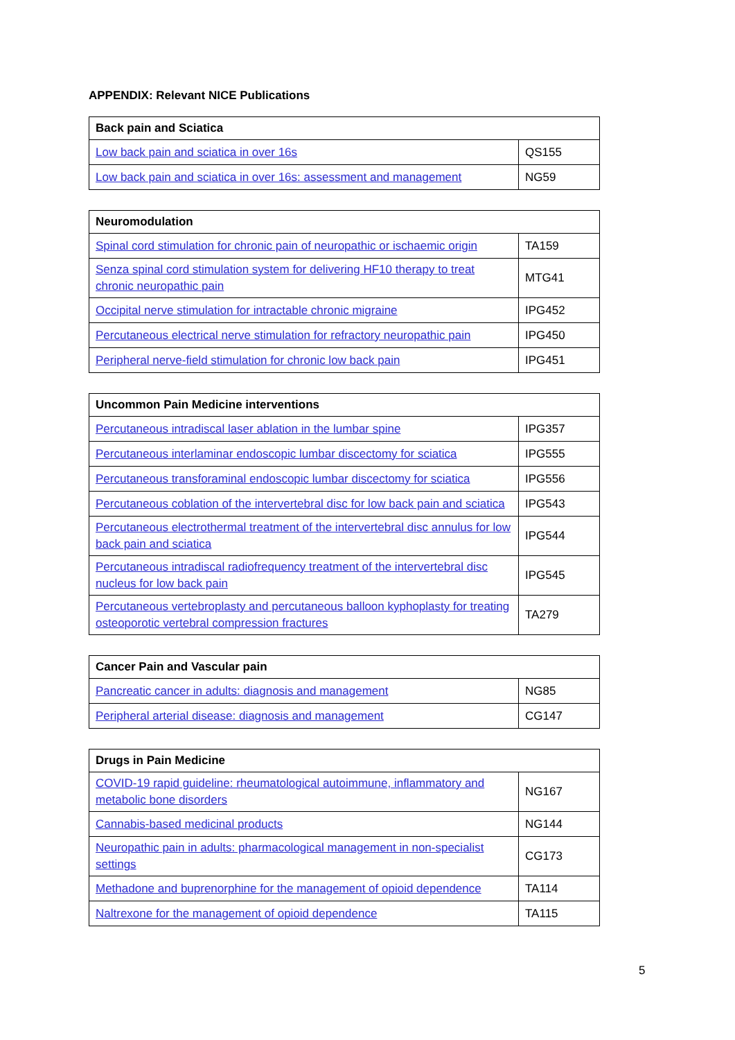APPENDIX: Relevant NICE Publications
| Back pain and Sciatica | |
| --- | --- |
| Low back pain and sciatica in over 16s | QS155 |
| Low back pain and sciatica in over 16s: assessment and management | NG59 |
| Neuromodulation | |
| --- | --- |
| Spinal cord stimulation for chronic pain of neuropathic or ischaemic origin | TA159 |
| Senza spinal cord stimulation system for delivering HF10 therapy to treat chronic neuropathic pain | MTG41 |
| Occipital nerve stimulation for intractable chronic migraine | IPG452 |
| Percutaneous electrical nerve stimulation for refractory neuropathic pain | IPG450 |
| Peripheral nerve-field stimulation for chronic low back pain | IPG451 |
| Uncommon Pain Medicine interventions | |
| --- | --- |
| Percutaneous intradiscal laser ablation in the lumbar spine | IPG357 |
| Percutaneous interlaminar endoscopic lumbar discectomy for sciatica | IPG555 |
| Percutaneous transforaminal endoscopic lumbar discectomy for sciatica | IPG556 |
| Percutaneous coblation of the intervertebral disc for low back pain and sciatica | IPG543 |
| Percutaneous electrothermal treatment of the intervertebral disc annulus for low back pain and sciatica | IPG544 |
| Percutaneous intradiscal radiofrequency treatment of the intervertebral disc nucleus for low back pain | IPG545 |
| Percutaneous vertebroplasty and percutaneous balloon kyphoplasty for treating osteoporotic vertebral compression fractures | TA279 |
| Cancer Pain and Vascular pain | |
| --- | --- |
| Pancreatic cancer in adults: diagnosis and management | NG85 |
| Peripheral arterial disease: diagnosis and management | CG147 |
| Drugs in Pain Medicine | |
| --- | --- |
| COVID-19 rapid guideline: rheumatological autoimmune, inflammatory and metabolic bone disorders | NG167 |
| Cannabis-based medicinal products | NG144 |
| Neuropathic pain in adults: pharmacological management in non-specialist settings | CG173 |
| Methadone and buprenorphine for the management of opioid dependence | TA114 |
| Naltrexone for the management of opioid dependence | TA115 |
5